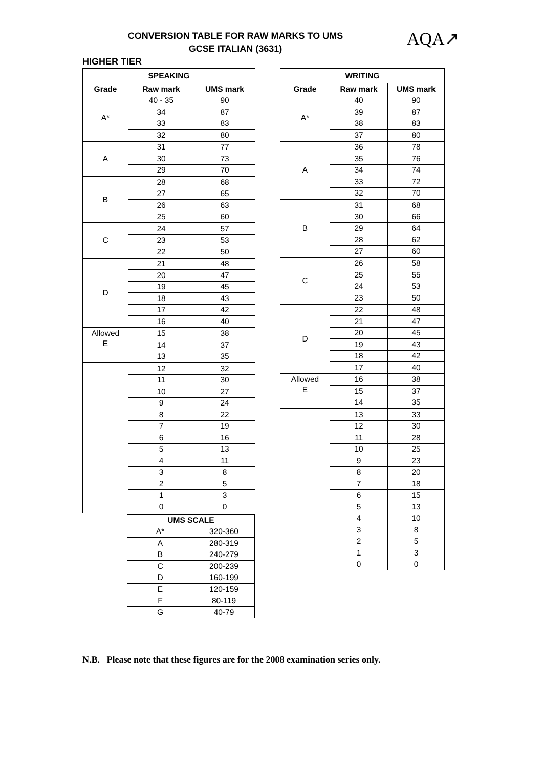AQA↗
CONVERSION TABLE FOR RAW MARKS TO UMS
GCSE ITALIAN (3631)
HIGHER TIER
| SPEAKING | | |
| --- | --- | --- |
| Grade | Raw mark | UMS mark |
| A* | 40 - 35 | 90 |
| | 34 | 87 |
| | 33 | 83 |
| | 32 | 80 |
| A | 31 | 77 |
| | 30 | 73 |
| | 29 | 70 |
| B | 28 | 68 |
| | 27 | 65 |
| | 26 | 63 |
| | 25 | 60 |
| C | 24 | 57 |
| | 23 | 53 |
| | 22 | 50 |
| D | 21 | 48 |
| | 20 | 47 |
| | 19 | 45 |
| | 18 | 43 |
| | 17 | 42 |
| | 16 | 40 |
| Allowed E | 15 | 38 |
| | 14 | 37 |
| | 13 | 35 |
| | 12 | 32 |
| | 11 | 30 |
| | 10 | 27 |
| | 9 | 24 |
| | 8 | 22 |
| | 7 | 19 |
| | 6 | 16 |
| | 5 | 13 |
| | 4 | 11 |
| | 3 | 8 |
| | 2 | 5 |
| | 1 | 3 |
| | 0 | 0 |
| WRITING | | |
| --- | --- | --- |
| Grade | Raw mark | UMS mark |
| A* | 40 | 90 |
| | 39 | 87 |
| | 38 | 83 |
| | 37 | 80 |
| A | 36 | 78 |
| | 35 | 76 |
| | 34 | 74 |
| | 33 | 72 |
| | 32 | 70 |
| B | 31 | 68 |
| | 30 | 66 |
| | 29 | 64 |
| | 28 | 62 |
| | 27 | 60 |
| C | 26 | 58 |
| | 25 | 55 |
| | 24 | 53 |
| | 23 | 50 |
| D | 22 | 48 |
| | 21 | 47 |
| | 20 | 45 |
| | 19 | 43 |
| | 18 | 42 |
| | 17 | 40 |
| Allowed E | 16 | 38 |
| | 15 | 37 |
| | 14 | 35 |
| | 13 | 33 |
| | 12 | 30 |
| | 11 | 28 |
| | 10 | 25 |
| | 9 | 23 |
| | 8 | 20 |
| | 7 | 18 |
| | 6 | 15 |
| | 5 | 13 |
| | 4 | 10 |
| | 3 | 8 |
| | 2 | 5 |
| | 1 | 3 |
| | 0 | 0 |
| UMS SCALE | |
| --- | --- |
| A* | 320-360 |
| A | 280-319 |
| B | 240-279 |
| C | 200-239 |
| D | 160-199 |
| E | 120-159 |
| F | 80-119 |
| G | 40-79 |
N.B. Please note that these figures are for the 2008 examination series only.